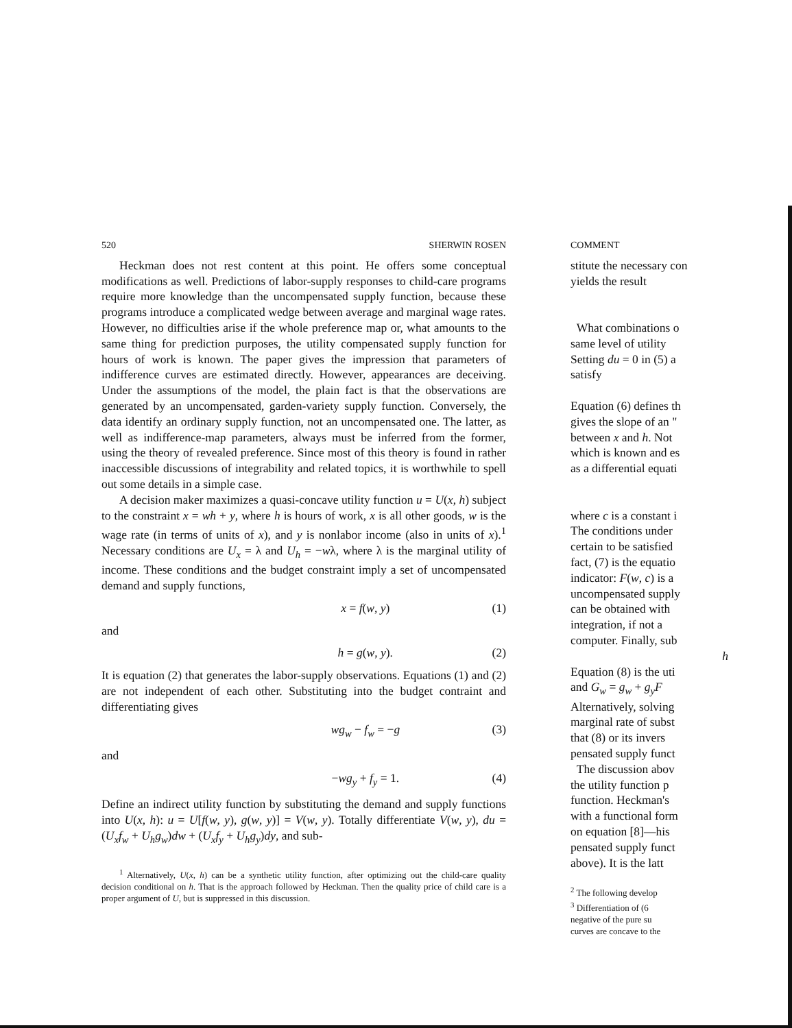520 SHERWIN ROSEN
Heckman does not rest content at this point. He offers some conceptual modifications as well. Predictions of labor-supply responses to child-care programs require more knowledge than the uncompensated supply function, because these programs introduce a complicated wedge between average and marginal wage rates. However, no difficulties arise if the whole preference map or, what amounts to the same thing for prediction purposes, the utility compensated supply function for hours of work is known. The paper gives the impression that parameters of indifference curves are estimated directly. However, appearances are deceiving. Under the assumptions of the model, the plain fact is that the observations are generated by an uncompensated, garden-variety supply function. Conversely, the data identify an ordinary supply function, not an uncompensated one. The latter, as well as indifference-map parameters, always must be inferred from the former, using the theory of revealed preference. Since most of this theory is found in rather inaccessible discussions of integrability and related topics, it is worthwhile to spell out some details in a simple case.
A decision maker maximizes a quasi-concave utility function u = U(x, h) subject to the constraint x = wh + y, where h is hours of work, x is all other goods, w is the wage rate (in terms of units of x), and y is nonlabor income (also in units of x).<sup>1</sup> Necessary conditions are U<sub>x</sub> = λ and U<sub>h</sub> = −wλ, where λ is the marginal utility of income. These conditions and the budget constraint imply a set of uncompensated demand and supply functions,
x = f(w, y) (1)
and
h = g(w, y). (2)
It is equation (2) that generates the labor-supply observations. Equations (1) and (2) are not independent of each other. Substituting into the budget contraint and differentiating gives
wg<sub>w</sub> − f<sub>w</sub> = −g (3)
and
−wg<sub>y</sub> + f<sub>y</sub> = 1. (4)
Define an indirect utility function by substituting the demand and supply functions into U(x, h): u = U[f(w, y), g(w, y)] = V(w, y). Totally differentiate V(w, y), du = (U<sub>x</sub>f<sub>w</sub> + U<sub>h</sub>g<sub>w</sub>)dw + (U<sub>x</sub>f<sub>y</sub> + U<sub>h</sub>g<sub>y</sub>)dy, and sub-
<sup>1</sup> Alternatively, U(x, h) can be a synthetic utility function, after optimizing out the child-care quality decision conditional on h. That is the approach followed by Heckman. Then the quality price of child care is a proper argument of U, but is suppressed in this discussion.
COMMENT
stitute the necessary con
yields the result
What combinations o
same level of utility
Setting du = 0 in (5) a
satisfy
Equation (6) defines th
gives the slope of an "
between x and h. Not
which is known and es
as a differential equati
where c is a constant i
The conditions under
certain to be satisfied
fact, (7) is the equatio
indicator: F(w, c) is a
uncompensated supply
can be obtained with
integration, if not a
computer. Finally, sub
h
Equation (8) is the uti
and G<sub>w</sub> = g<sub>w</sub> + g<sub>y</sub>F
Alternatively, solving
marginal rate of subst
that (8) or its invers
pensated supply funct
The discussion abov
the utility function p
function. Heckman's
with a functional form
on equation [8]—his
pensated supply funct
above). It is the latt
<sup>2</sup> The following develop
<sup>3</sup> Differentiation of (6
negative of the pure su
curves are concave to the